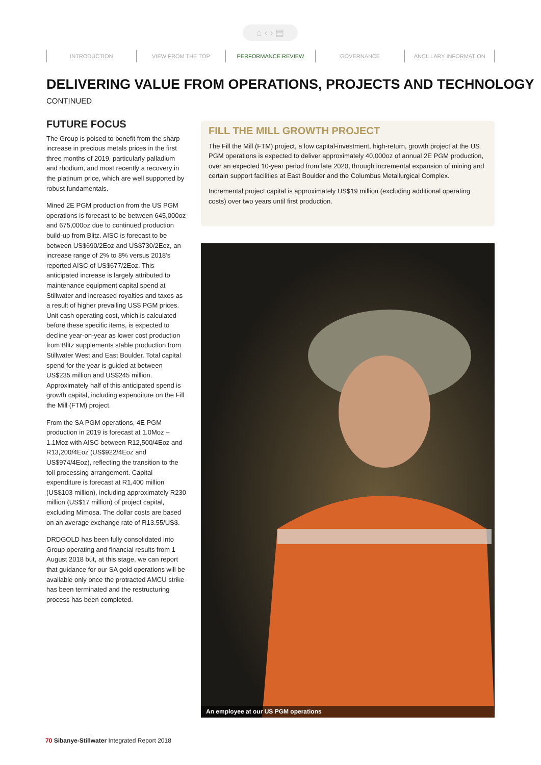⌂ ‹ › ▤
INTRODUCTION VIEW FROM THE TOP PERFORMANCE REVIEW GOVERNANCE ANCILLARY INFORMATION
DELIVERING VALUE FROM OPERATIONS, PROJECTS AND TECHNOLOGY
CONTINUED
FUTURE FOCUS
The Group is poised to benefit from the sharp increase in precious metals prices in the first three months of 2019, particularly palladium and rhodium, and most recently a recovery in the platinum price, which are well supported by robust fundamentals.
Mined 2E PGM production from the US PGM operations is forecast to be between 645,000oz and 675,000oz due to continued production build-up from Blitz. AISC is forecast to be between US$690/2Eoz and US$730/2Eoz, an increase range of 2% to 8% versus 2018’s reported AISC of US$677/2Eoz. This anticipated increase is largely attributed to maintenance equipment capital spend at Stillwater and increased royalties and taxes as a result of higher prevailing US$ PGM prices. Unit cash operating cost, which is calculated before these specific items, is expected to decline year-on-year as lower cost production from Blitz supplements stable production from Stillwater West and East Boulder. Total capital spend for the year is guided at between US$235 million and US$245 million. Approximately half of this anticipated spend is growth capital, including expenditure on the Fill the Mill (FTM) project.
From the SA PGM operations, 4E PGM production in 2019 is forecast at 1.0Moz – 1.1Moz with AISC between R12,500/4Eoz and R13,200/4Eoz (US$922/4Eoz and US$974/4Eoz), reflecting the transition to the toll processing arrangement. Capital expenditure is forecast at R1,400 million (US$103 million), including approximately R230 million (US$17 million) of project capital, excluding Mimosa. The dollar costs are based on an average exchange rate of R13.55/US$.
DRDGOLD has been fully consolidated into Group operating and financial results from 1 August 2018 but, at this stage, we can report that guidance for our SA gold operations will be available only once the protracted AMCU strike has been terminated and the restructuring process has been completed.
FILL THE MILL GROWTH PROJECT
The Fill the Mill (FTM) project, a low capital-investment, high-return, growth project at the US PGM operations is expected to deliver approximately 40,000oz of annual 2E PGM production, over an expected 10-year period from late 2020, through incremental expansion of mining and certain support facilities at East Boulder and the Columbus Metallurgical Complex.
Incremental project capital is approximately US$19 million (excluding additional operating costs) over two years until first production.
An employee at our US PGM operations
70 Sibanye-Stillwater Integrated Report 2018